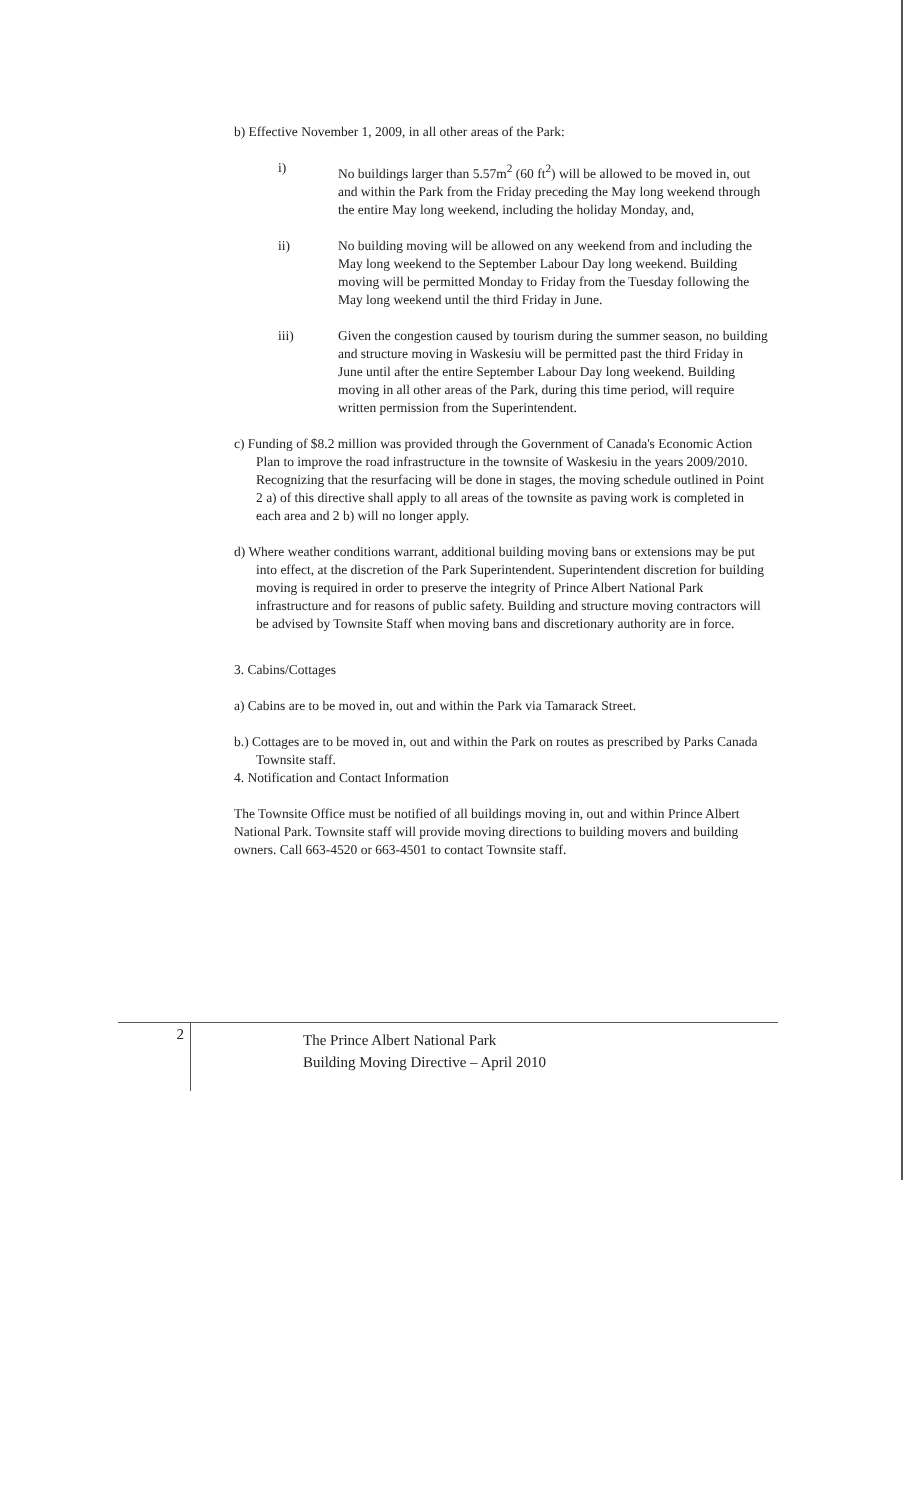b) Effective November 1, 2009, in all other areas of the Park:
i) No buildings larger than 5.57m<sup>2</sup> (60 ft<sup>2</sup>) will be allowed to be moved in, out and within the Park from the Friday preceding the May long weekend through the entire May long weekend, including the holiday Monday, and,
ii) No building moving will be allowed on any weekend from and including the May long weekend to the September Labour Day long weekend. Building moving will be permitted Monday to Friday from the Tuesday following the May long weekend until the third Friday in June.
iii) Given the congestion caused by tourism during the summer season, no building and structure moving in Waskesiu will be permitted past the third Friday in June until after the entire September Labour Day long weekend. Building moving in all other areas of the Park, during this time period, will require written permission from the Superintendent.
c) Funding of $8.2 million was provided through the Government of Canada's Economic Action Plan to improve the road infrastructure in the townsite of Waskesiu in the years 2009/2010.
Recognizing that the resurfacing will be done in stages, the moving schedule outlined in Point 2 a) of this directive shall apply to all areas of the townsite as paving work is completed in each area and 2 b) will no longer apply.
d) Where weather conditions warrant, additional building moving bans or extensions may be put into effect, at the discretion of the Park Superintendent. Superintendent discretion for building moving is required in order to preserve the integrity of Prince Albert National Park infrastructure and for reasons of public safety. Building and structure moving contractors will be advised by Townsite Staff when moving bans and discretionary authority are in force.
3. Cabins/Cottages
a) Cabins are to be moved in, out and within the Park via Tamarack Street.
b.) Cottages are to be moved in, out and within the Park on routes as prescribed by Parks Canada Townsite staff.
4. Notification and Contact Information
The Townsite Office must be notified of all buildings moving in, out and within Prince Albert National Park. Townsite staff will provide moving directions to building movers and building owners. Call 663-4520 or 663-4501 to contact Townsite staff.
2
The Prince Albert National Park
Building Moving Directive – April 2010